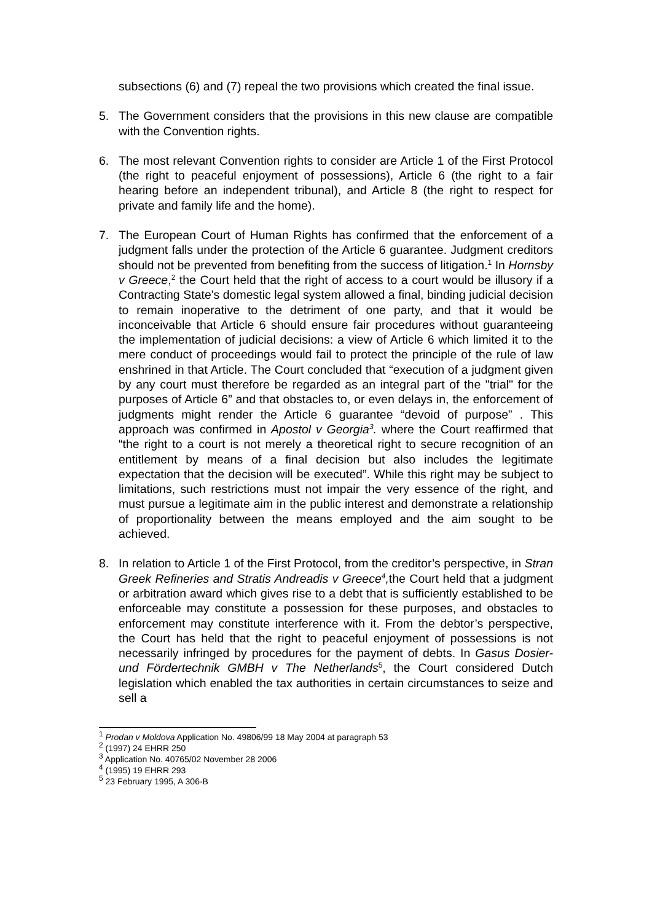subsections (6) and (7) repeal the two provisions which created the final issue.
5. The Government considers that the provisions in this new clause are compatible with the Convention rights.
6. The most relevant Convention rights to consider are Article 1 of the First Protocol (the right to peaceful enjoyment of possessions), Article 6 (the right to a fair hearing before an independent tribunal), and Article 8 (the right to respect for private and family life and the home).
7. The European Court of Human Rights has confirmed that the enforcement of a judgment falls under the protection of the Article 6 guarantee. Judgment creditors should not be prevented from benefiting from the success of litigation.<sup>1</sup> In Hornsby v Greece,<sup>2</sup> the Court held that the right of access to a court would be illusory if a Contracting State's domestic legal system allowed a final, binding judicial decision to remain inoperative to the detriment of one party, and that it would be inconceivable that Article 6 should ensure fair procedures without guaranteeing the implementation of judicial decisions: a view of Article 6 which limited it to the mere conduct of proceedings would fail to protect the principle of the rule of law enshrined in that Article. The Court concluded that “execution of a judgment given by any court must therefore be regarded as an integral part of the "trial" for the purposes of Article 6” and that obstacles to, or even delays in, the enforcement of judgments might render the Article 6 guarantee “devoid of purpose” . This approach was confirmed in Apostol v Georgia<sup>3</sup>. where the Court reaffirmed that “the right to a court is not merely a theoretical right to secure recognition of an entitlement by means of a final decision but also includes the legitimate expectation that the decision will be executed”. While this right may be subject to limitations, such restrictions must not impair the very essence of the right, and must pursue a legitimate aim in the public interest and demonstrate a relationship of proportionality between the means employed and the aim sought to be achieved.
8. In relation to Article 1 of the First Protocol, from the creditor’s perspective, in Stran Greek Refineries and Stratis Andreadis v Greece<sup>4</sup>, the Court held that a judgment or arbitration award which gives rise to a debt that is sufficiently established to be enforceable may constitute a possession for these purposes, and obstacles to enforcement may constitute interference with it. From the debtor’s perspective, the Court has held that the right to peaceful enjoyment of possessions is not necessarily infringed by procedures for the payment of debts. In Gasus Dosier-und Fördertechnik GMBH v The Netherlands<sup>5</sup>, the Court considered Dutch legislation which enabled the tax authorities in certain circumstances to seize and sell a
<sup>1</sup> Prodan v Moldova Application No. 49806/99 18 May 2004 at paragraph 53
<sup>2</sup> (1997) 24 EHRR 250
<sup>3</sup> Application No. 40765/02 November 28 2006
<sup>4</sup> (1995) 19 EHRR 293
<sup>5</sup> 23 February 1995, A 306-B